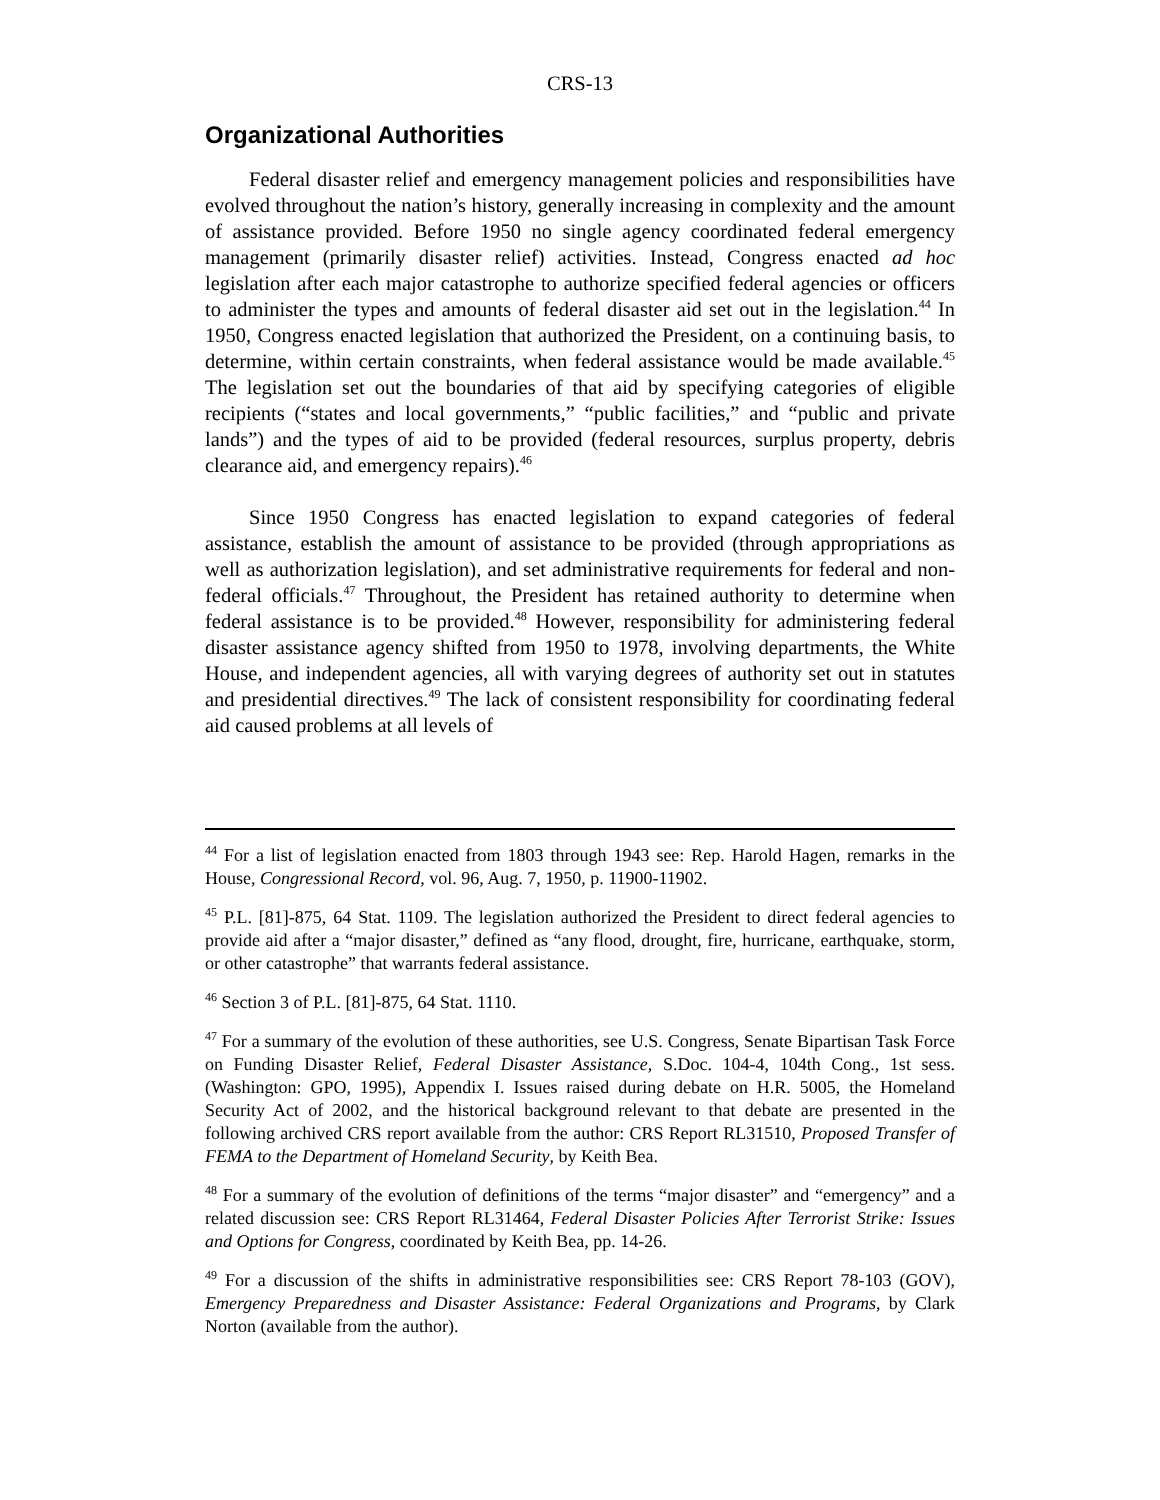CRS-13
Organizational Authorities
Federal disaster relief and emergency management policies and responsibilities have evolved throughout the nation’s history, generally increasing in complexity and the amount of assistance provided. Before 1950 no single agency coordinated federal emergency management (primarily disaster relief) activities. Instead, Congress enacted ad hoc legislation after each major catastrophe to authorize specified federal agencies or officers to administer the types and amounts of federal disaster aid set out in the legislation.<sup>44</sup> In 1950, Congress enacted legislation that authorized the President, on a continuing basis, to determine, within certain constraints, when federal assistance would be made available.<sup>45</sup> The legislation set out the boundaries of that aid by specifying categories of eligible recipients (“states and local governments,” “public facilities,” and “public and private lands”) and the types of aid to be provided (federal resources, surplus property, debris clearance aid, and emergency repairs).<sup>46</sup>
Since 1950 Congress has enacted legislation to expand categories of federal assistance, establish the amount of assistance to be provided (through appropriations as well as authorization legislation), and set administrative requirements for federal and non-federal officials.<sup>47</sup> Throughout, the President has retained authority to determine when federal assistance is to be provided.<sup>48</sup> However, responsibility for administering federal disaster assistance agency shifted from 1950 to 1978, involving departments, the White House, and independent agencies, all with varying degrees of authority set out in statutes and presidential directives.<sup>49</sup> The lack of consistent responsibility for coordinating federal aid caused problems at all levels of
<sup>44</sup> For a list of legislation enacted from 1803 through 1943 see: Rep. Harold Hagen, remarks in the House, Congressional Record, vol. 96, Aug. 7, 1950, p. 11900-11902.
<sup>45</sup> P.L. [81]-875, 64 Stat. 1109. The legislation authorized the President to direct federal agencies to provide aid after a “major disaster,” defined as “any flood, drought, fire, hurricane, earthquake, storm, or other catastrophe” that warrants federal assistance.
<sup>46</sup> Section 3 of P.L. [81]-875, 64 Stat. 1110.
<sup>47</sup> For a summary of the evolution of these authorities, see U.S. Congress, Senate Bipartisan Task Force on Funding Disaster Relief, Federal Disaster Assistance, S.Doc. 104-4, 104th Cong., 1st sess. (Washington: GPO, 1995), Appendix I. Issues raised during debate on H.R. 5005, the Homeland Security Act of 2002, and the historical background relevant to that debate are presented in the following archived CRS report available from the author: CRS Report RL31510, Proposed Transfer of FEMA to the Department of Homeland Security, by Keith Bea.
<sup>48</sup> For a summary of the evolution of definitions of the terms “major disaster” and “emergency” and a related discussion see: CRS Report RL31464, Federal Disaster Policies After Terrorist Strike: Issues and Options for Congress, coordinated by Keith Bea, pp. 14-26.
<sup>49</sup> For a discussion of the shifts in administrative responsibilities see: CRS Report 78-103 (GOV), Emergency Preparedness and Disaster Assistance: Federal Organizations and Programs, by Clark Norton (available from the author).